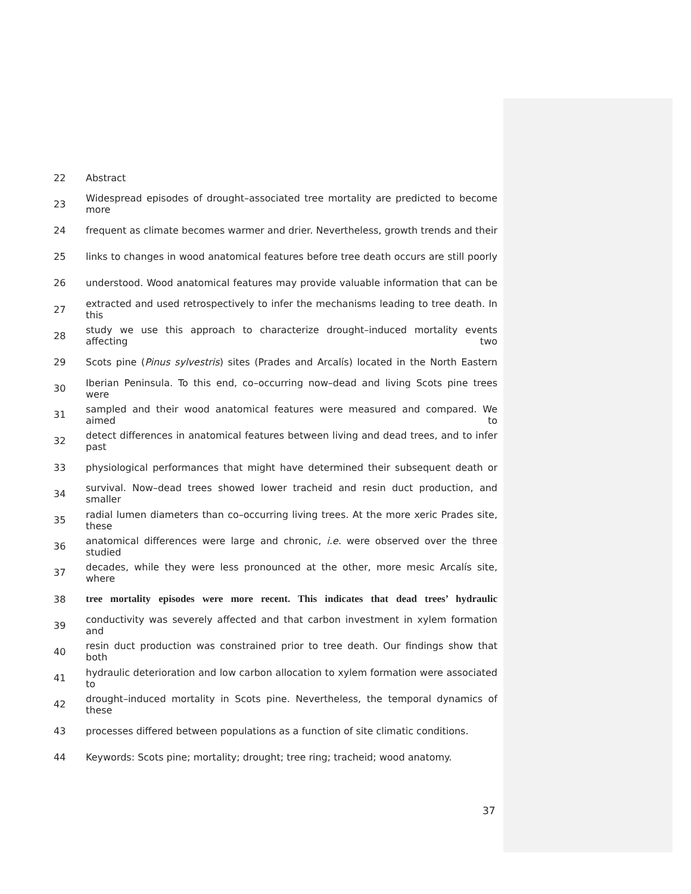22 Abstract
23 Widespread episodes of drought–associated tree mortality are predicted to become more
24 frequent as climate becomes warmer and drier. Nevertheless, growth trends and their
25 links to changes in wood anatomical features before tree death occurs are still poorly
26 understood. Wood anatomical features may provide valuable information that can be
27 extracted and used retrospectively to infer the mechanisms leading to tree death. In this
28 study we use this approach to characterize drought–induced mortality events affecting two
29 Scots pine (Pinus sylvestris) sites (Prades and Arcalís) located in the North Eastern
30 Iberian Peninsula. To this end, co–occurring now–dead and living Scots pine trees were
31 sampled and their wood anatomical features were measured and compared. We aimed to
32 detect differences in anatomical features between living and dead trees, and to infer past
33 physiological performances that might have determined their subsequent death or
34 survival. Now–dead trees showed lower tracheid and resin duct production, and smaller
35 radial lumen diameters than co–occurring living trees. At the more xeric Prades site, these
36 anatomical differences were large and chronic, i.e. were observed over the three studied
37 decades, while they were less pronounced at the other, more mesic Arcalís site, where
38 tree mortality episodes were more recent. This indicates that dead trees’ hydraulic
39 conductivity was severely affected and that carbon investment in xylem formation and
40 resin duct production was constrained prior to tree death. Our findings show that both
41 hydraulic deterioration and low carbon allocation to xylem formation were associated to
42 drought–induced mortality in Scots pine. Nevertheless, the temporal dynamics of these
43 processes differed between populations as a function of site climatic conditions.
44 Keywords: Scots pine; mortality; drought; tree ring; tracheid; wood anatomy.
37